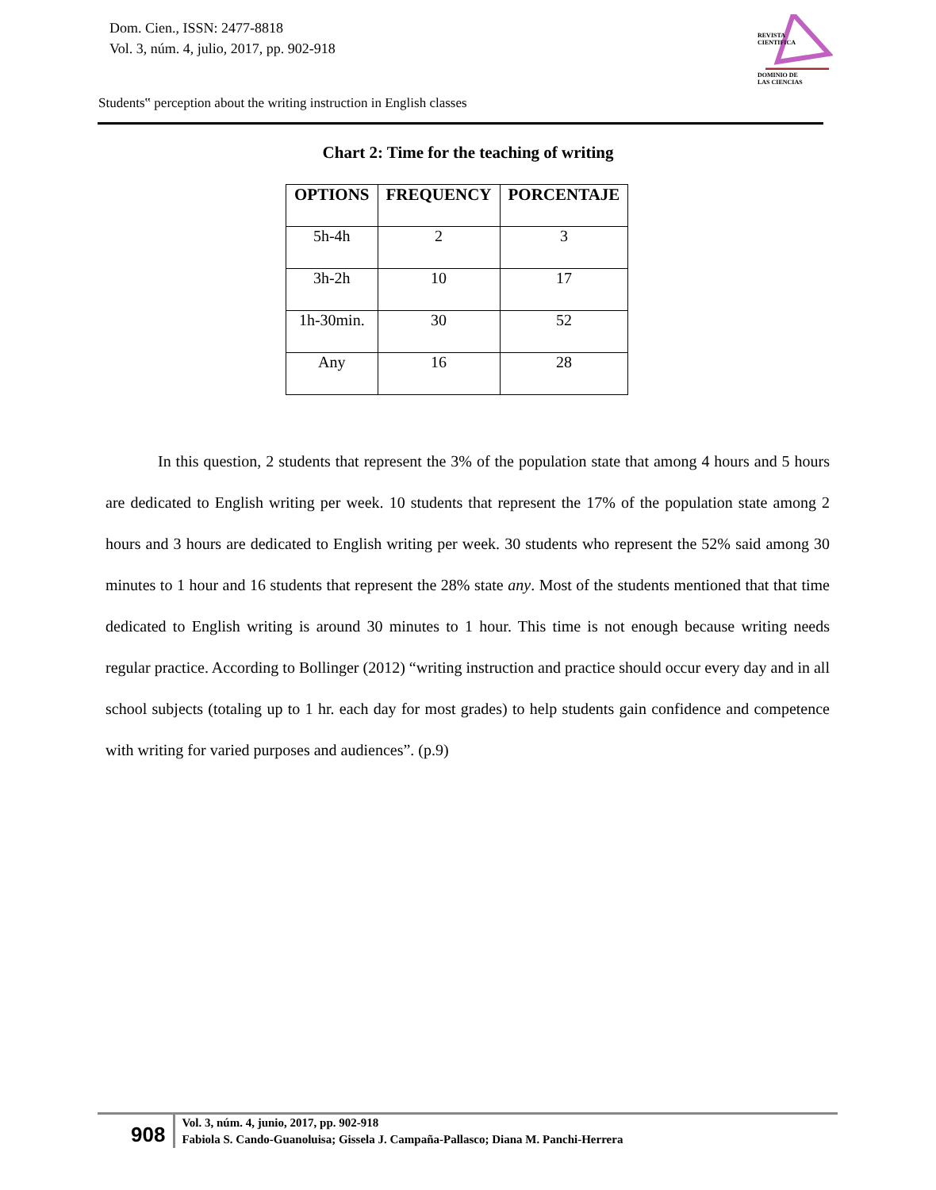Dom. Cien., ISSN: 2477-8818
Vol. 3, núm. 4, julio, 2017, pp. 902-918
REVISTA
CIENTIFICA
DOMINIO DE
LAS CIENCIAS
Students‟ perception about the writing instruction in English classes
Chart 2: Time for the teaching of writing
| OPTIONS | FREQUENCY | PORCENTAJE |
| --- | --- | --- |
| 5h-4h | 2 | 3 |
| 3h-2h | 10 | 17 |
| 1h-30min. | 30 | 52 |
| Any | 16 | 28 |
In this question, 2 students that represent the 3% of the population state that among 4 hours and 5 hours are dedicated to English writing per week. 10 students that represent the 17% of the population state among 2 hours and 3 hours are dedicated to English writing per week. 30 students who represent the 52% said among 30 minutes to 1 hour and 16 students that represent the 28% state any. Most of the students mentioned that that time dedicated to English writing is around 30 minutes to 1 hour. This time is not enough because writing needs regular practice. According to Bollinger (2012) “writing instruction and practice should occur every day and in all school subjects (totaling up to 1 hr. each day for most grades) to help students gain confidence and competence with writing for varied purposes and audiences”. (p.9)
908
Vol. 3, núm. 4, junio, 2017, pp. 902-918
Fabiola S. Cando-Guanoluisa; Gissela J. Campaña-Pallasco; Diana M. Panchi-Herrera